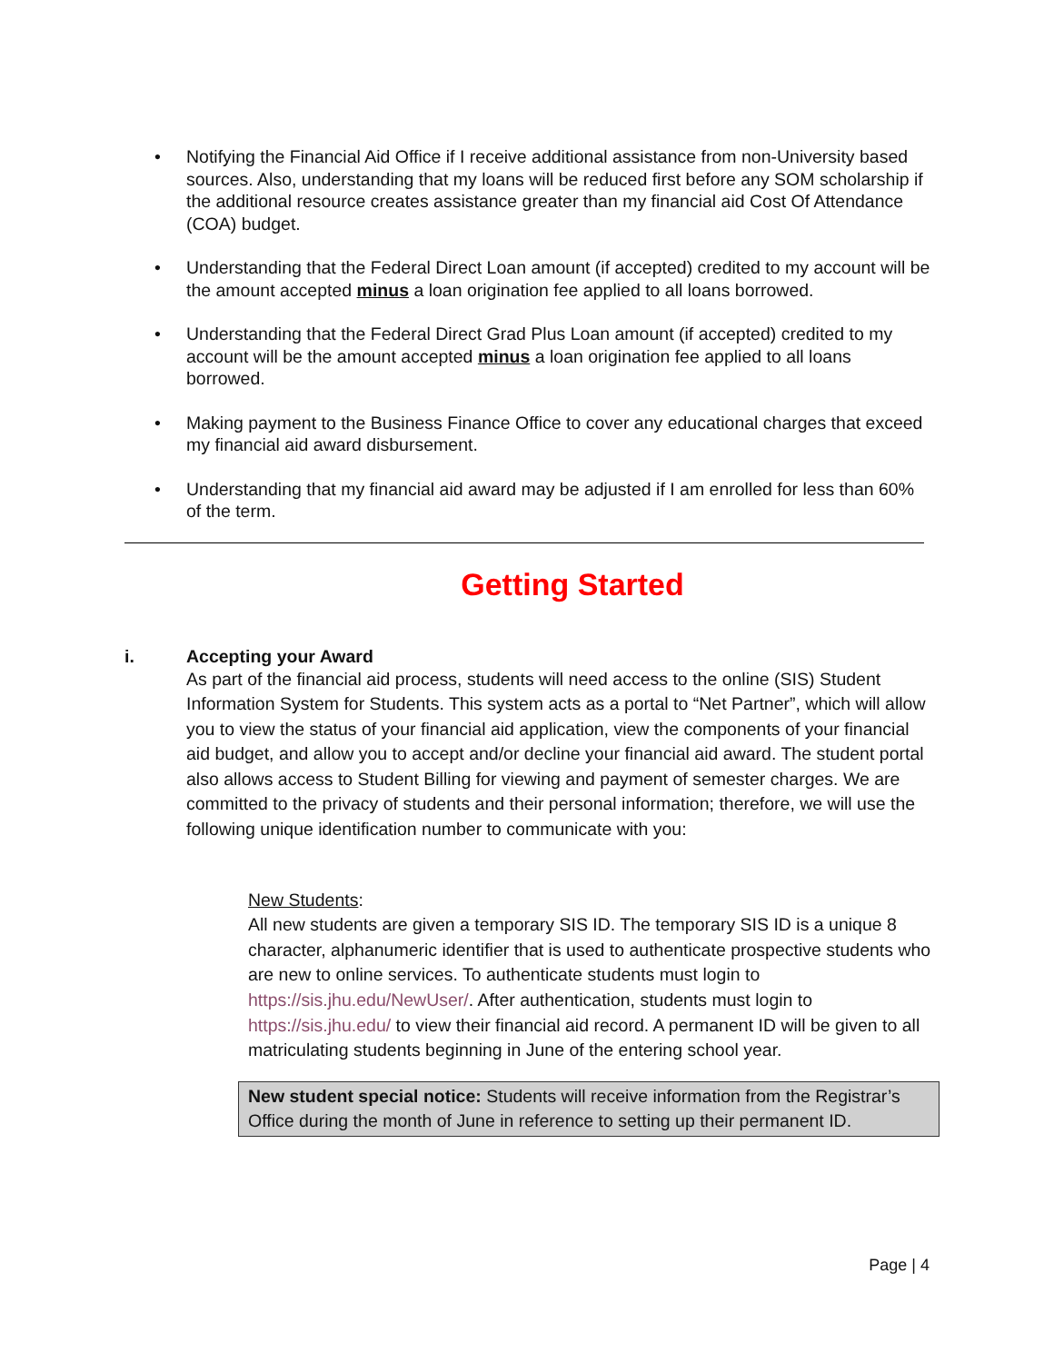• Notifying the Financial Aid Office if I receive additional assistance from non-University based sources. Also, understanding that my loans will be reduced first before any SOM scholarship if the additional resource creates assistance greater than my financial aid Cost Of Attendance (COA) budget.
• Understanding that the Federal Direct Loan amount (if accepted) credited to my account will be the amount accepted minus a loan origination fee applied to all loans borrowed.
• Understanding that the Federal Direct Grad Plus Loan amount (if accepted) credited to my account will be the amount accepted minus a loan origination fee applied to all loans borrowed.
• Making payment to the Business Finance Office to cover any educational charges that exceed my financial aid award disbursement.
• Understanding that my financial aid award may be adjusted if I am enrolled for less than 60% of the term.
Getting Started
i. Accepting your Award
As part of the financial aid process, students will need access to the online (SIS) Student Information System for Students. This system acts as a portal to “Net Partner”, which will allow you to view the status of your financial aid application, view the components of your financial aid budget, and allow you to accept and/or decline your financial aid award. The student portal also allows access to Student Billing for viewing and payment of semester charges. We are committed to the privacy of students and their personal information; therefore, we will use the following unique identification number to communicate with you:
New Students:
All new students are given a temporary SIS ID. The temporary SIS ID is a unique 8 character, alphanumeric identifier that is used to authenticate prospective students who are new to online services. To authenticate students must login to https://sis.jhu.edu/NewUser/. After authentication, students must login to https://sis.jhu.edu/ to view their financial aid record. A permanent ID will be given to all matriculating students beginning in June of the entering school year.
New student special notice: Students will receive information from the Registrar’s Office during the month of June in reference to setting up their permanent ID.
Page | 4